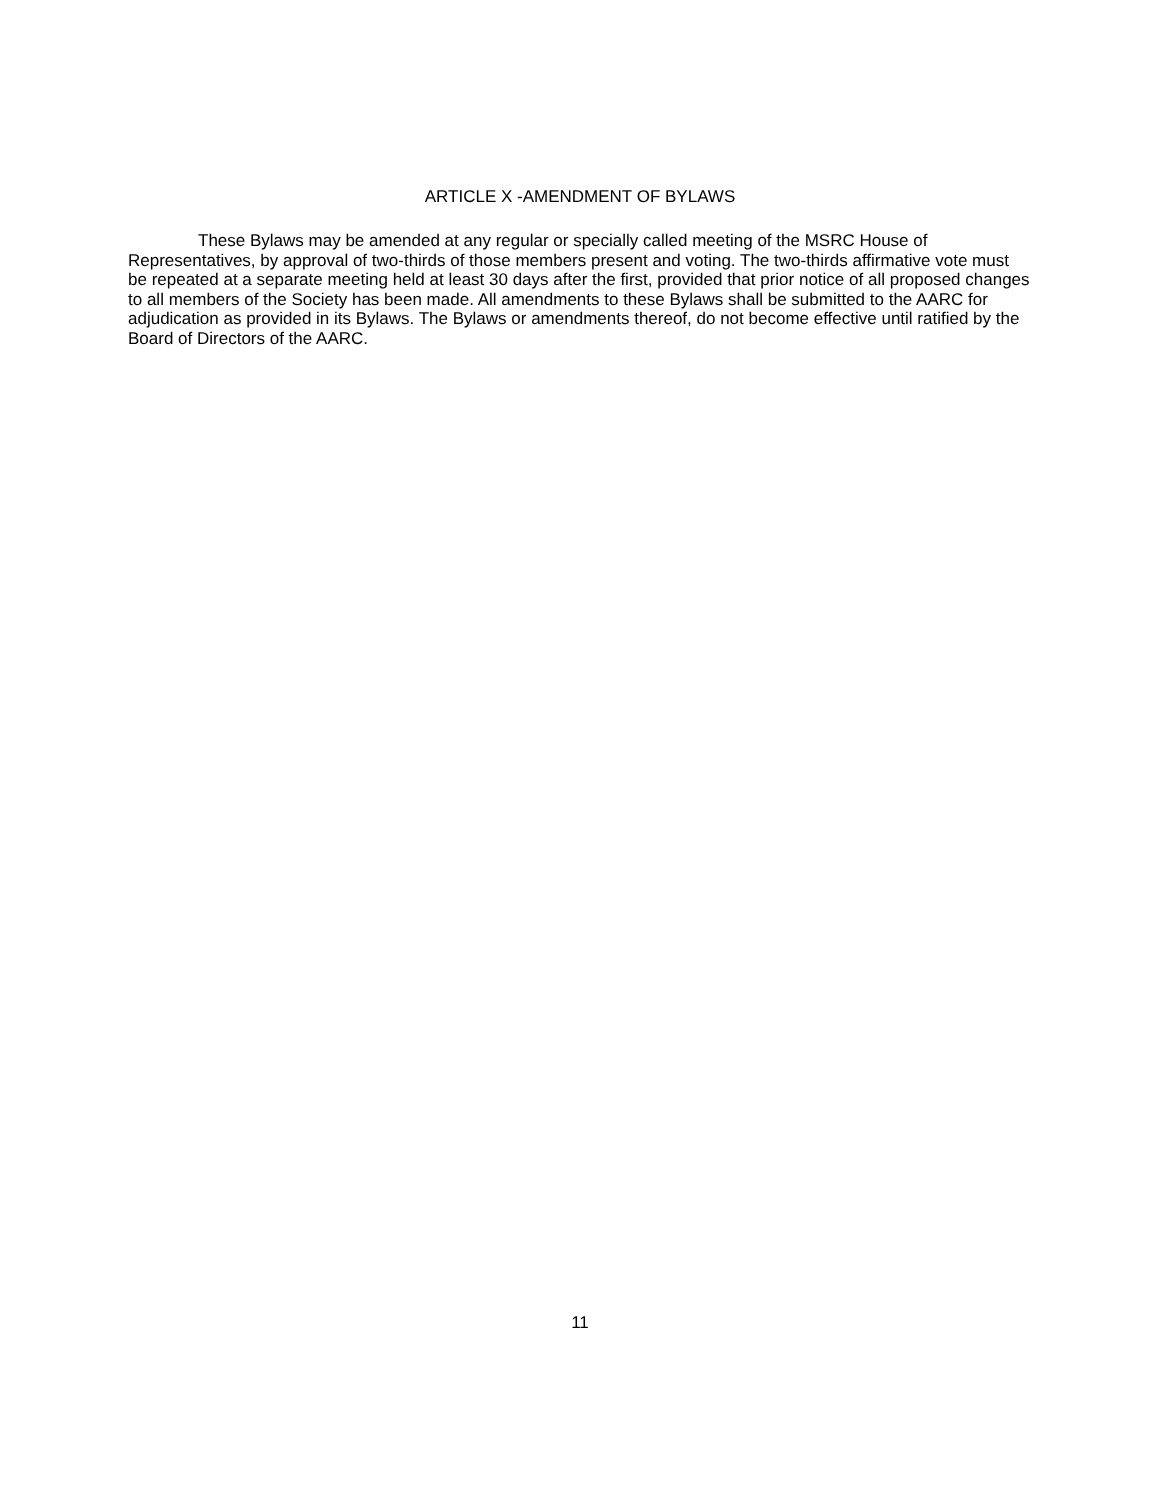ARTICLE X -AMENDMENT OF BYLAWS
These Bylaws may be amended at any regular or specially called meeting of the MSRC House of Representatives, by approval of two-thirds of those members present and voting. The two-thirds affirmative vote must be repeated at a separate meeting held at least 30 days after the first, provided that prior notice of all proposed changes to all members of the Society has been made. All amendments to these Bylaws shall be submitted to the AARC for adjudication as provided in its Bylaws. The Bylaws or amendments thereof, do not become effective until ratified by the Board of Directors of the AARC.
11